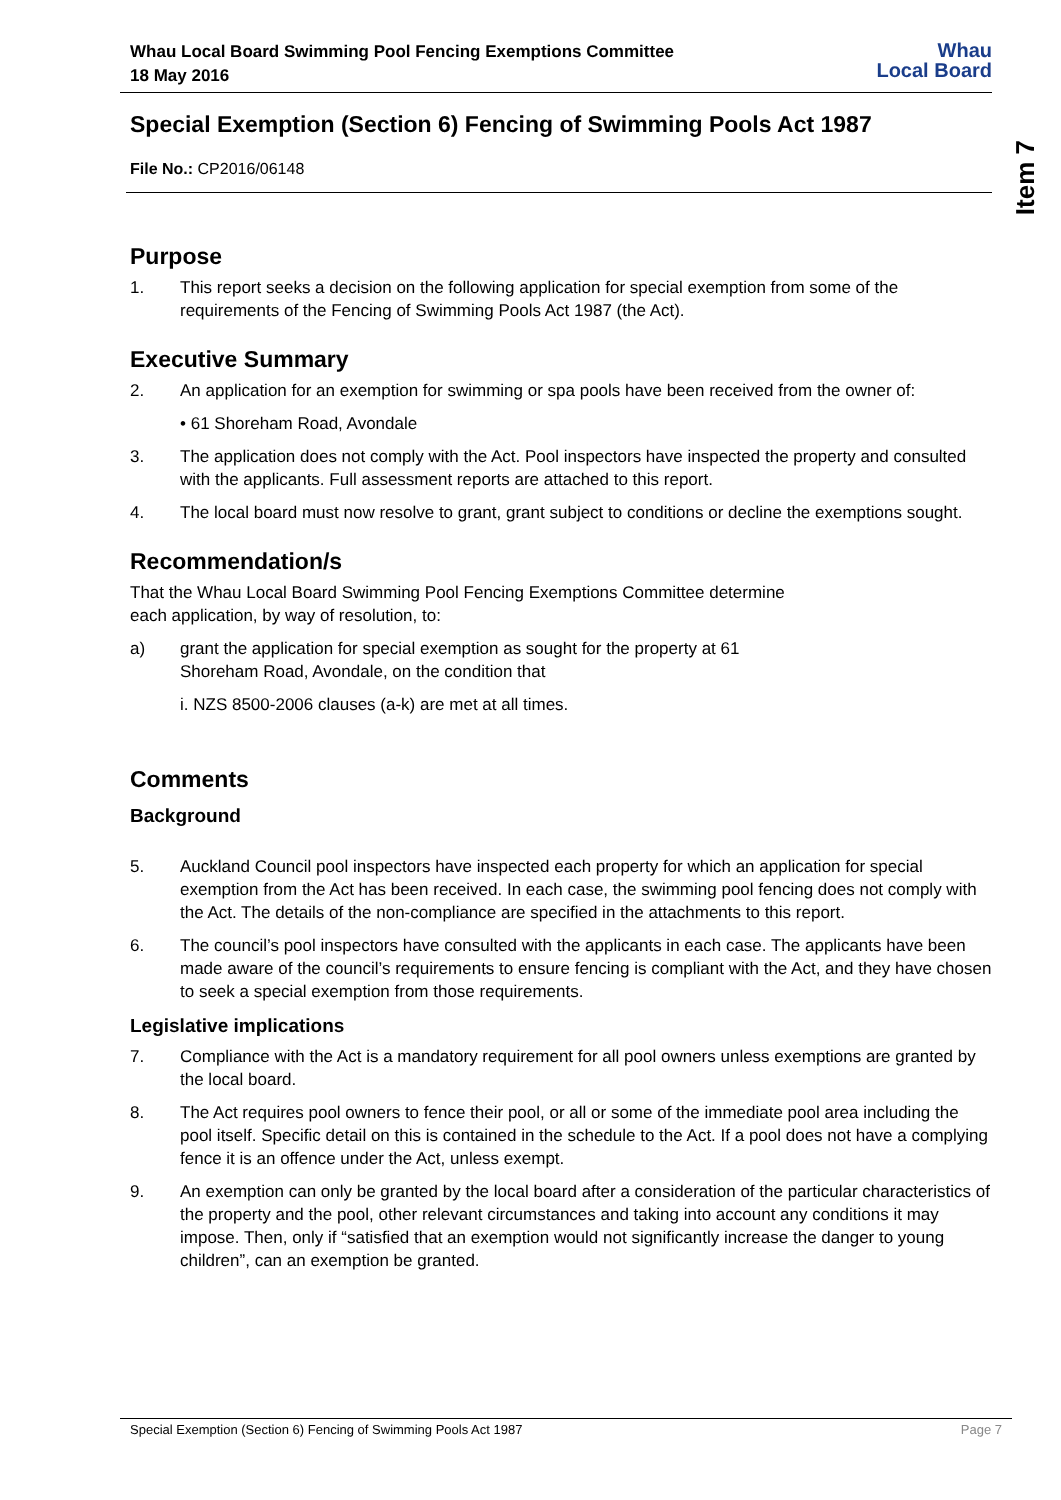Item 7
Whau Local Board Swimming Pool Fencing Exemptions Committee
18 May 2016
Whau
Local Board
Special Exemption (Section 6) Fencing of Swimming Pools Act 1987
File No.: CP2016/06148
Purpose
1. This report seeks a decision on the following application for special exemption from some of the requirements of the Fencing of Swimming Pools Act 1987 (the Act).
Executive Summary
2. An application for an exemption for swimming or spa pools have been received from the owner of:
• 61 Shoreham Road, Avondale
3. The application does not comply with the Act. Pool inspectors have inspected the property and consulted with the applicants. Full assessment reports are attached to this report.
4. The local board must now resolve to grant, grant subject to conditions or decline the exemptions sought.
Recommendation/s
That the Whau Local Board Swimming Pool Fencing Exemptions Committee determine
each application, by way of resolution, to:
a) grant the application for special exemption as sought for the property at 61
Shoreham Road, Avondale, on the condition that
i. NZS 8500-2006 clauses (a-k) are met at all times.
Comments
Background
5. Auckland Council pool inspectors have inspected each property for which an application for special exemption from the Act has been received. In each case, the swimming pool fencing does not comply with the Act. The details of the non-compliance are specified in the attachments to this report.
6. The council’s pool inspectors have consulted with the applicants in each case. The applicants have been made aware of the council’s requirements to ensure fencing is compliant with the Act, and they have chosen to seek a special exemption from those requirements.
Legislative implications
7. Compliance with the Act is a mandatory requirement for all pool owners unless exemptions are granted by the local board.
8. The Act requires pool owners to fence their pool, or all or some of the immediate pool area including the pool itself. Specific detail on this is contained in the schedule to the Act. If a pool does not have a complying fence it is an offence under the Act, unless exempt.
9. An exemption can only be granted by the local board after a consideration of the particular characteristics of the property and the pool, other relevant circumstances and taking into account any conditions it may impose. Then, only if “satisfied that an exemption would not significantly increase the danger to young children”, can an exemption be granted.
Special Exemption (Section 6) Fencing of Swimming Pools Act 1987 Page 7